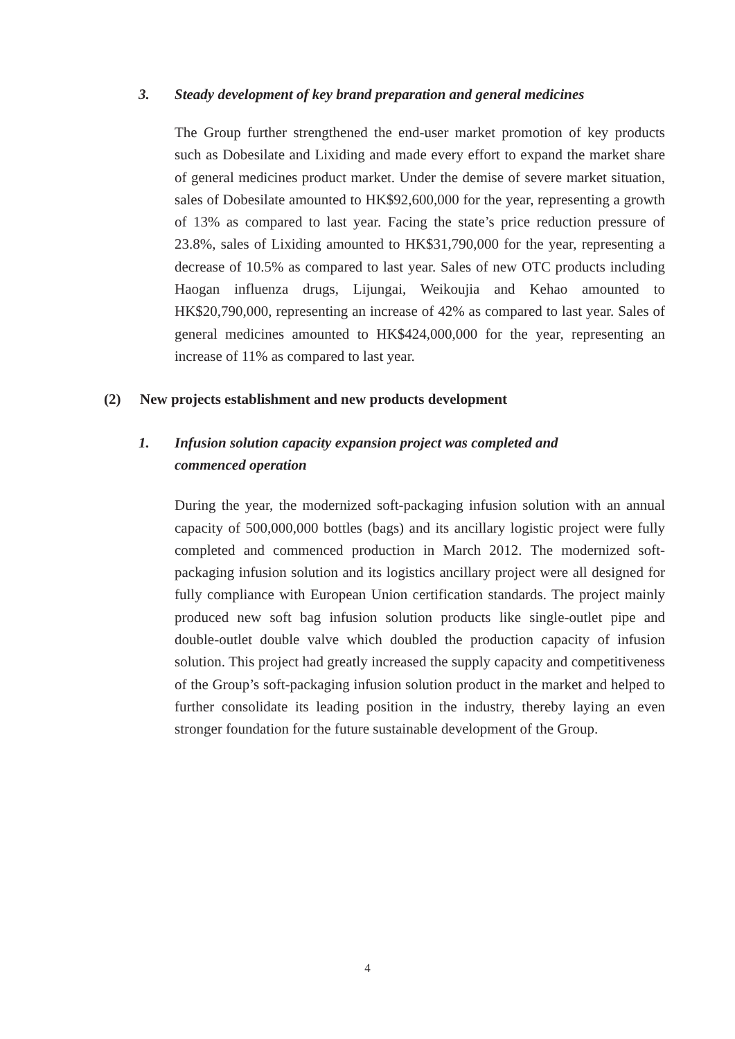3. Steady development of key brand preparation and general medicines
The Group further strengthened the end-user market promotion of key products such as Dobesilate and Lixiding and made every effort to expand the market share of general medicines product market. Under the demise of severe market situation, sales of Dobesilate amounted to HK$92,600,000 for the year, representing a growth of 13% as compared to last year. Facing the state’s price reduction pressure of 23.8%, sales of Lixiding amounted to HK$31,790,000 for the year, representing a decrease of 10.5% as compared to last year. Sales of new OTC products including Haogan influenza drugs, Lijungai, Weikoujia and Kehao amounted to HK$20,790,000, representing an increase of 42% as compared to last year. Sales of general medicines amounted to HK$424,000,000 for the year, representing an increase of 11% as compared to last year.
(2) New projects establishment and new products development
1. Infusion solution capacity expansion project was completed and
commenced operation
During the year, the modernized soft-packaging infusion solution with an annual capacity of 500,000,000 bottles (bags) and its ancillary logistic project were fully completed and commenced production in March 2012. The modernized soft-packaging infusion solution and its logistics ancillary project were all designed for fully compliance with European Union certification standards. The project mainly produced new soft bag infusion solution products like single-outlet pipe and double-outlet double valve which doubled the production capacity of infusion solution. This project had greatly increased the supply capacity and competitiveness of the Group’s soft-packaging infusion solution product in the market and helped to further consolidate its leading position in the industry, thereby laying an even stronger foundation for the future sustainable development of the Group.
4